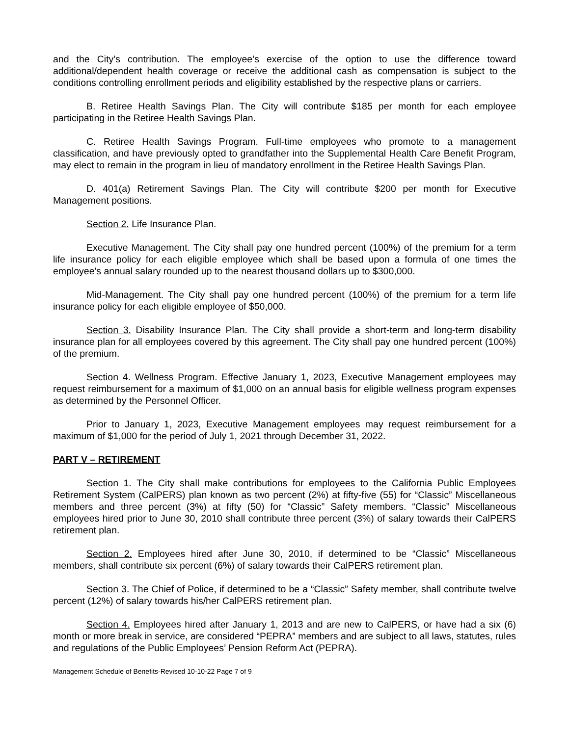and the City’s contribution. The employee’s exercise of the option to use the difference toward additional/dependent health coverage or receive the additional cash as compensation is subject to the conditions controlling enrollment periods and eligibility established by the respective plans or carriers.
B. Retiree Health Savings Plan. The City will contribute $185 per month for each employee participating in the Retiree Health Savings Plan.
C. Retiree Health Savings Program. Full-time employees who promote to a management classification, and have previously opted to grandfather into the Supplemental Health Care Benefit Program, may elect to remain in the program in lieu of mandatory enrollment in the Retiree Health Savings Plan.
D. 401(a) Retirement Savings Plan. The City will contribute $200 per month for Executive Management positions.
Section 2. Life Insurance Plan.
Executive Management. The City shall pay one hundred percent (100%) of the premium for a term life insurance policy for each eligible employee which shall be based upon a formula of one times the employee's annual salary rounded up to the nearest thousand dollars up to $300,000.
Mid-Management. The City shall pay one hundred percent (100%) of the premium for a term life insurance policy for each eligible employee of $50,000.
Section 3. Disability Insurance Plan. The City shall provide a short-term and long-term disability insurance plan for all employees covered by this agreement. The City shall pay one hundred percent (100%) of the premium.
Section 4. Wellness Program. Effective January 1, 2023, Executive Management employees may request reimbursement for a maximum of $1,000 on an annual basis for eligible wellness program expenses as determined by the Personnel Officer.
Prior to January 1, 2023, Executive Management employees may request reimbursement for a maximum of $1,000 for the period of July 1, 2021 through December 31, 2022.
PART V – RETIREMENT
Section 1. The City shall make contributions for employees to the California Public Employees Retirement System (CalPERS) plan known as two percent (2%) at fifty-five (55) for “Classic” Miscellaneous members and three percent (3%) at fifty (50) for “Classic” Safety members. “Classic” Miscellaneous employees hired prior to June 30, 2010 shall contribute three percent (3%) of salary towards their CalPERS retirement plan.
Section 2. Employees hired after June 30, 2010, if determined to be “Classic” Miscellaneous members, shall contribute six percent (6%) of salary towards their CalPERS retirement plan.
Section 3. The Chief of Police, if determined to be a “Classic” Safety member, shall contribute twelve percent (12%) of salary towards his/her CalPERS retirement plan.
Section 4. Employees hired after January 1, 2013 and are new to CalPERS, or have had a six (6) month or more break in service, are considered “PEPRA” members and are subject to all laws, statutes, rules and regulations of the Public Employees’ Pension Reform Act (PEPRA).
Management Schedule of Benefits-Revised 10-10-22 Page 7 of 9